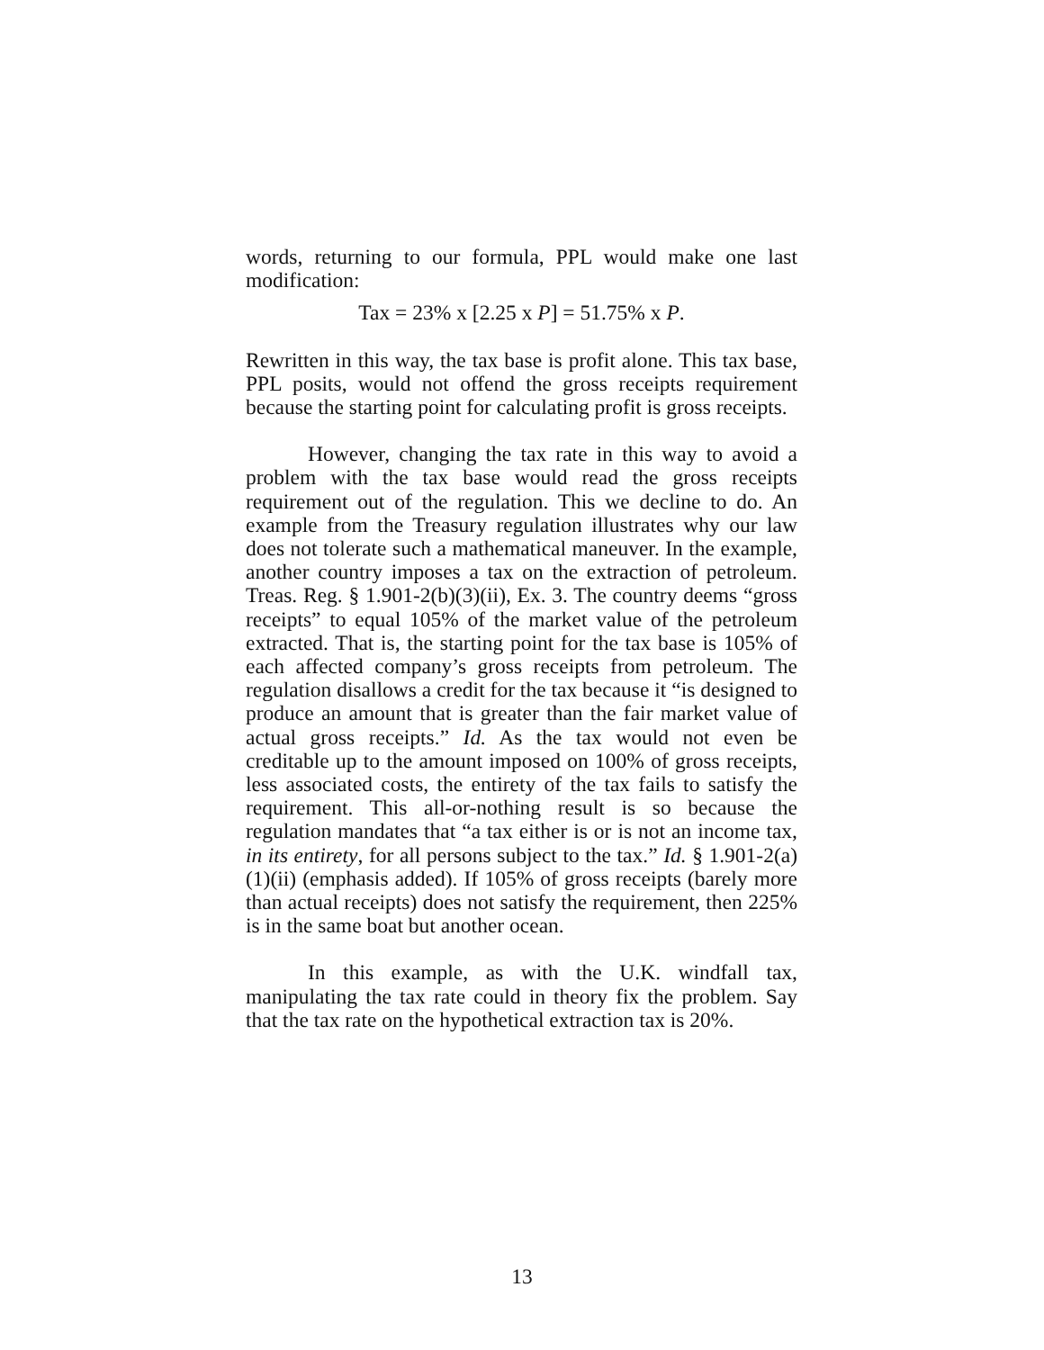words, returning to our formula, PPL would make one last modification:
Tax = 23% x [2.25 x P] = 51.75% x P.
Rewritten in this way, the tax base is profit alone. This tax base, PPL posits, would not offend the gross receipts requirement because the starting point for calculating profit is gross receipts.
However, changing the tax rate in this way to avoid a problem with the tax base would read the gross receipts requirement out of the regulation. This we decline to do. An example from the Treasury regulation illustrates why our law does not tolerate such a mathematical maneuver. In the example, another country imposes a tax on the extraction of petroleum. Treas. Reg. § 1.901-2(b)(3)(ii), Ex. 3. The country deems “gross receipts” to equal 105% of the market value of the petroleum extracted. That is, the starting point for the tax base is 105% of each affected company’s gross receipts from petroleum. The regulation disallows a credit for the tax because it “is designed to produce an amount that is greater than the fair market value of actual gross receipts.” Id. As the tax would not even be creditable up to the amount imposed on 100% of gross receipts, less associated costs, the entirety of the tax fails to satisfy the requirement. This all-or-nothing result is so because the regulation mandates that “a tax either is or is not an income tax, in its entirety, for all persons subject to the tax.” Id. § 1.901-2(a)(1)(ii) (emphasis added). If 105% of gross receipts (barely more than actual receipts) does not satisfy the requirement, then 225% is in the same boat but another ocean.
In this example, as with the U.K. windfall tax, manipulating the tax rate could in theory fix the problem. Say that the tax rate on the hypothetical extraction tax is 20%.
13